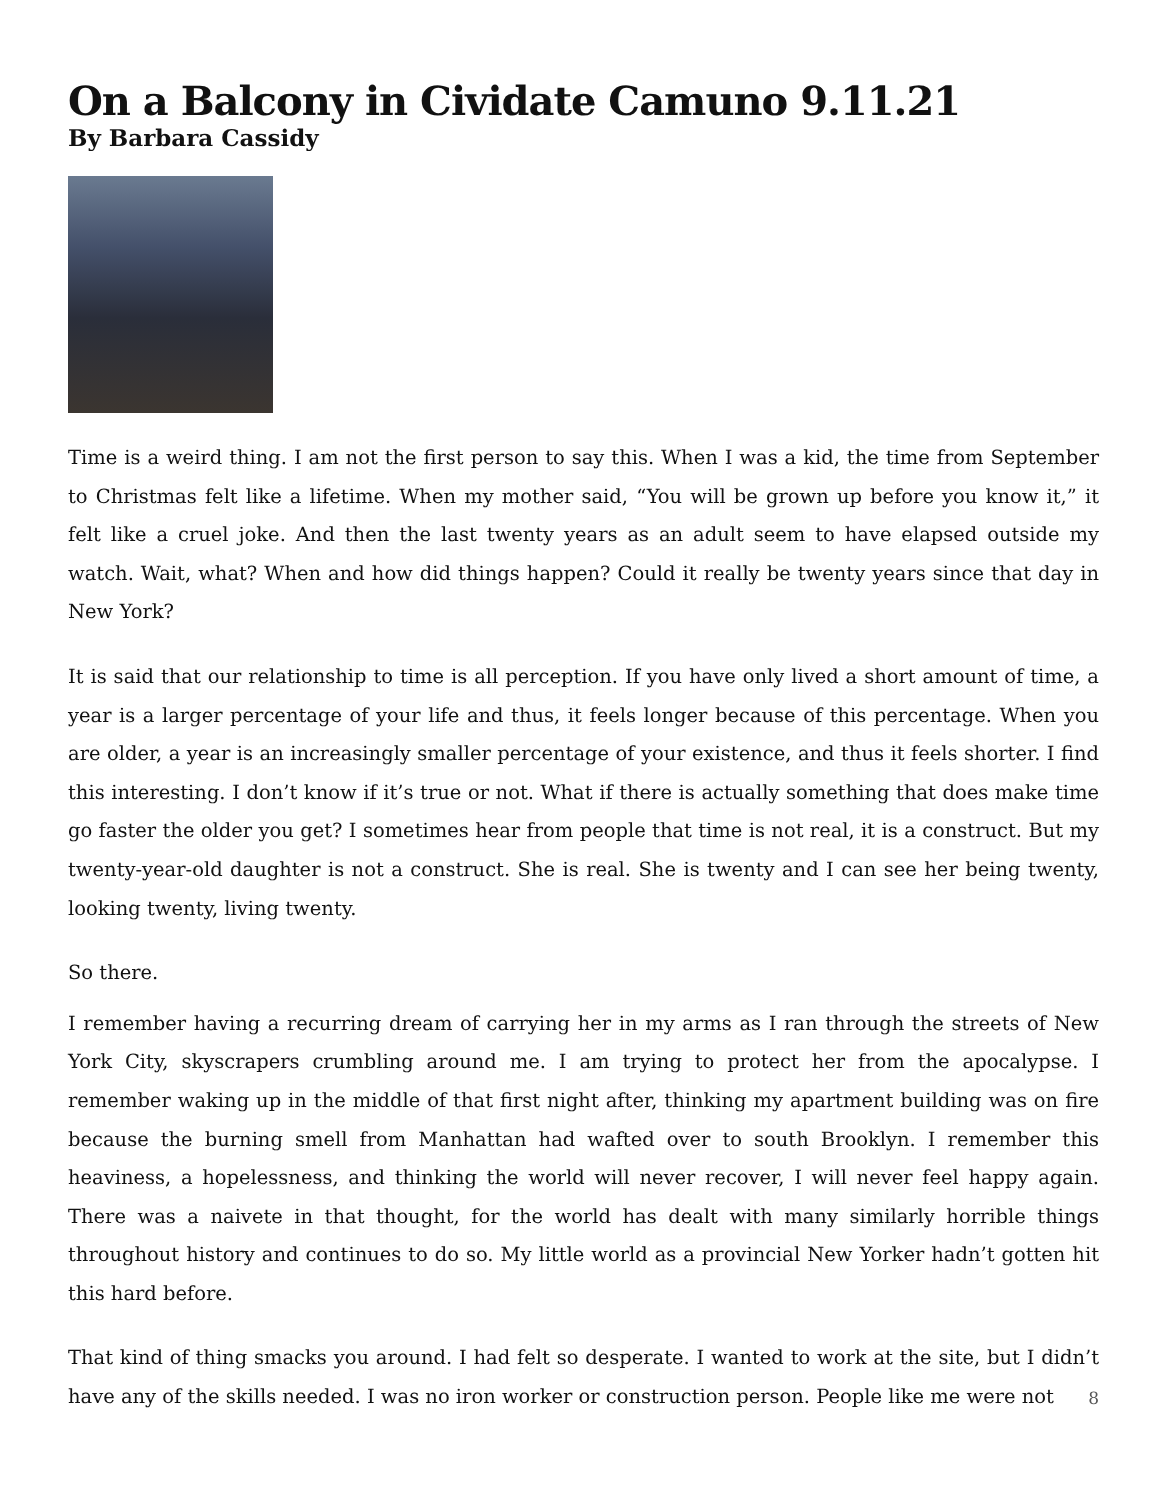On a Balcony in Cividate Camuno 9.11.21
By Barbara Cassidy
Time is a weird thing. I am not the first person to say this. When I was a kid, the time from September to Christmas felt like a lifetime. When my mother said, “You will be grown up before you know it,” it felt like a cruel joke. And then the last twenty years as an adult seem to have elapsed outside my watch. Wait, what? When and how did things happen? Could it really be twenty years since that day in New York?
It is said that our relationship to time is all perception. If you have only lived a short amount of time, a year is a larger percentage of your life and thus, it feels longer because of this percentage. When you are older, a year is an increasingly smaller percentage of your existence, and thus it feels shorter. I find this interesting. I don’t know if it’s true or not. What if there is actually something that does make time go faster the older you get? I sometimes hear from people that time is not real, it is a construct. But my twenty-year-old daughter is not a construct. She is real. She is twenty and I can see her being twenty, looking twenty, living twenty.
So there.
I remember having a recurring dream of carrying her in my arms as I ran through the streets of New York City, skyscrapers crumbling around me. I am trying to protect her from the apocalypse. I remember waking up in the middle of that first night after, thinking my apartment building was on fire because the burning smell from Manhattan had wafted over to south Brooklyn. I remember this heaviness, a hopelessness, and thinking the world will never recover, I will never feel happy again. There was a naivete in that thought, for the world has dealt with many similarly horrible things throughout history and continues to do so. My little world as a provincial New Yorker hadn’t gotten hit this hard before.
That kind of thing smacks you around. I had felt so desperate. I wanted to work at the site, but I didn’t have any of the skills needed. I was no iron worker or construction person. People like me were not
8